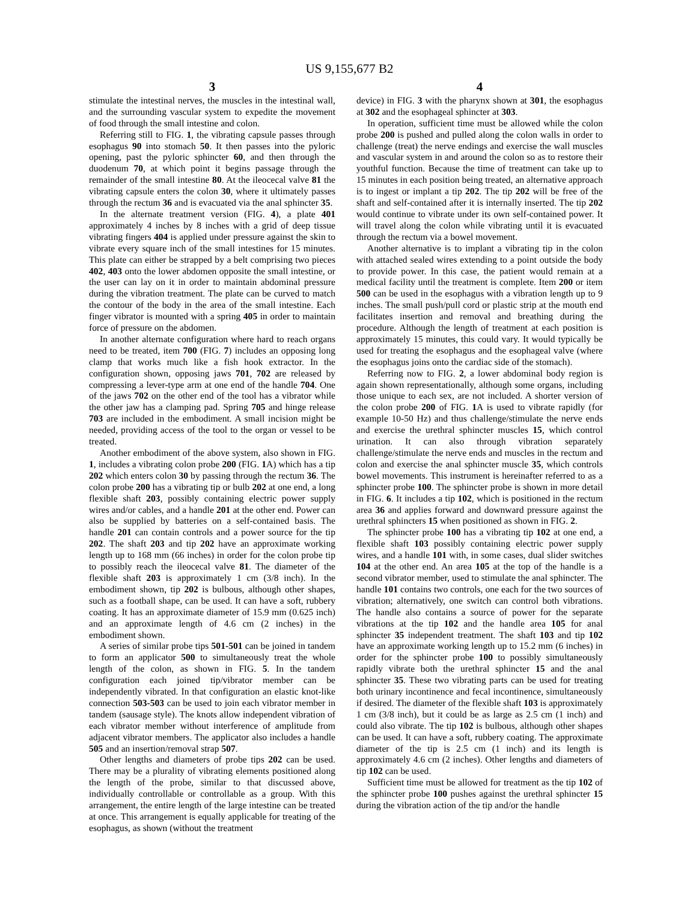US 9,155,677 B2
3
stimulate the intestinal nerves, the muscles in the intestinal wall, and the surrounding vascular system to expedite the movement of food through the small intestine and colon.
Referring still to FIG. 1, the vibrating capsule passes through esophagus 90 into stomach 50. It then passes into the pyloric opening, past the pyloric sphincter 60, and then through the duodenum 70, at which point it begins passage through the remainder of the small intestine 80. At the ileocecal valve 81 the vibrating capsule enters the colon 30, where it ultimately passes through the rectum 36 and is evacuated via the anal sphincter 35.
In the alternate treatment version (FIG. 4), a plate 401 approximately 4 inches by 8 inches with a grid of deep tissue vibrating fingers 404 is applied under pressure against the skin to vibrate every square inch of the small intestines for 15 minutes. This plate can either be strapped by a belt comprising two pieces 402, 403 onto the lower abdomen opposite the small intestine, or the user can lay on it in order to maintain abdominal pressure during the vibration treatment. The plate can be curved to match the contour of the body in the area of the small intestine. Each finger vibrator is mounted with a spring 405 in order to maintain force of pressure on the abdomen.
In another alternate configuration where hard to reach organs need to be treated, item 700 (FIG. 7) includes an opposing long clamp that works much like a fish hook extractor. In the configuration shown, opposing jaws 701, 702 are released by compressing a lever-type arm at one end of the handle 704. One of the jaws 702 on the other end of the tool has a vibrator while the other jaw has a clamping pad. Spring 705 and hinge release 703 are included in the embodiment. A small incision might be needed, providing access of the tool to the organ or vessel to be treated.
Another embodiment of the above system, also shown in FIG. 1, includes a vibrating colon probe 200 (FIG. 1 A) which has a tip 202 which enters colon 30 by passing through the rectum 36. The colon probe 200 has a vibrating tip or bulb 202 at one end, a long flexible shaft 203, possibly containing electric power supply wires and/or cables, and a handle 201 at the other end. Power can also be supplied by batteries on a self-contained basis. The handle 201 can contain controls and a power source for the tip 202. The shaft 203 and tip 202 have an approximate working length up to 168 mm (66 inches) in order for the colon probe tip to possibly reach the ileocecal valve 81. The diameter of the flexible shaft 203 is approximately 1 cm (3/8 inch). In the embodiment shown, tip 202 is bulbous, although other shapes, such as a football shape, can be used. It can have a soft, rubbery coating. It has an approximate diameter of 15.9 mm (0.625 inch) and an approximate length of 4.6 cm (2 inches) in the embodiment shown.
A series of similar probe tips 501-501 can be joined in tandem to form an applicator 500 to simultaneously treat the whole length of the colon, as shown in FIG. 5. In the tandem configuration each joined tip/vibrator member can be independently vibrated. In that configuration an elastic knot-like connection 503-503 can be used to join each vibrator member in tandem (sausage style). The knots allow independent vibration of each vibrator member without interference of amplitude from adjacent vibrator members. The applicator also includes a handle 505 and an insertion/removal strap 507.
Other lengths and diameters of probe tips 202 can be used. There may be a plurality of vibrating elements positioned along the length of the probe, similar to that discussed above, individually controllable or controllable as a group. With this arrangement, the entire length of the large intestine can be treated at once. This arrangement is equally applicable for treating of the esophagus, as shown (without the treatment
4
device) in FIG. 3 with the pharynx shown at 301, the esophagus at 302 and the esophageal sphincter at 303.
In operation, sufficient time must be allowed while the colon probe 200 is pushed and pulled along the colon walls in order to challenge (treat) the nerve endings and exercise the wall muscles and vascular system in and around the colon so as to restore their youthful function. Because the time of treatment can take up to 15 minutes in each position being treated, an alternative approach is to ingest or implant a tip 202. The tip 202 will be free of the shaft and self-contained after it is internally inserted. The tip 202 would continue to vibrate under its own self-contained power. It will travel along the colon while vibrating until it is evacuated through the rectum via a bowel movement.
Another alternative is to implant a vibrating tip in the colon with attached sealed wires extending to a point outside the body to provide power. In this case, the patient would remain at a medical facility until the treatment is complete. Item 200 or item 500 can be used in the esophagus with a vibration length up to 9 inches. The small push/pull cord or plastic strip at the mouth end facilitates insertion and removal and breathing during the procedure. Although the length of treatment at each position is approximately 15 minutes, this could vary. It would typically be used for treating the esophagus and the esophageal valve (where the esophagus joins onto the cardiac side of the stomach).
Referring now to FIG. 2, a lower abdominal body region is again shown representationally, although some organs, including those unique to each sex, are not included. A shorter version of the colon probe 200 of FIG. 1 A is used to vibrate rapidly (for example 10-50 Hz) and thus challenge/stimulate the nerve ends and exercise the urethral sphincter muscles 15, which control urination. It can also through vibration separately challenge/stimulate the nerve ends and muscles in the rectum and colon and exercise the anal sphincter muscle 35, which controls bowel movements. This instrument is hereinafter referred to as a sphincter probe 100. The sphincter probe is shown in more detail in FIG. 6. It includes a tip 102, which is positioned in the rectum area 36 and applies forward and downward pressure against the urethral sphincters 15 when positioned as shown in FIG. 2.
The sphincter probe 100 has a vibrating tip 102 at one end, a flexible shaft 103 possibly containing electric power supply wires, and a handle 101 with, in some cases, dual slider switches 104 at the other end. An area 105 at the top of the handle is a second vibrator member, used to stimulate the anal sphincter. The handle 101 contains two controls, one each for the two sources of vibration; alternatively, one switch can control both vibrations. The handle also contains a source of power for the separate vibrations at the tip 102 and the handle area 105 for anal sphincter 35 independent treatment. The shaft 103 and tip 102 have an approximate working length up to 15.2 mm (6 inches) in order for the sphincter probe 100 to possibly simultaneously rapidly vibrate both the urethral sphincter 15 and the anal sphincter 35. These two vibrating parts can be used for treating both urinary incontinence and fecal incontinence, simultaneously if desired. The diameter of the flexible shaft 103 is approximately 1 cm (3/8 inch), but it could be as large as 2.5 cm (1 inch) and could also vibrate. The tip 102 is bulbous, although other shapes can be used. It can have a soft, rubbery coating. The approximate diameter of the tip is 2.5 cm (1 inch) and its length is approximately 4.6 cm (2 inches). Other lengths and diameters of tip 102 can be used.
Sufficient time must be allowed for treatment as the tip 102 of the sphincter probe 100 pushes against the urethral sphincter 15 during the vibration action of the tip and/or the handle